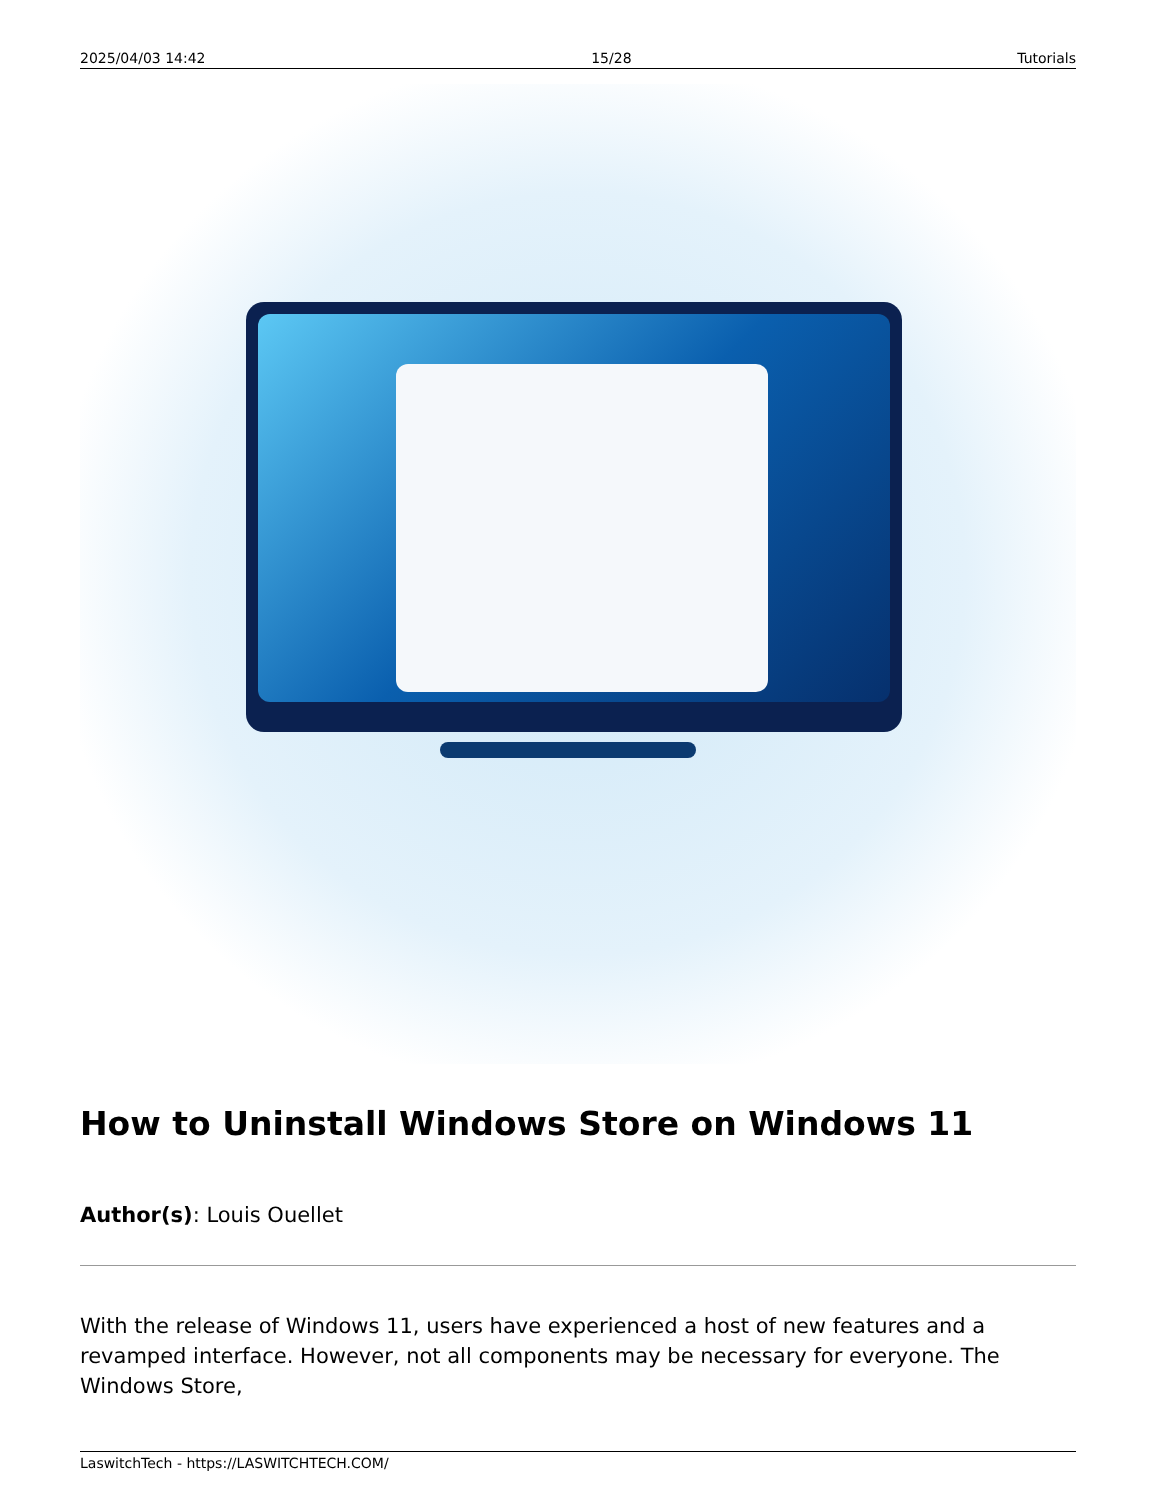2025/04/03 14:42 15/28 Tutorials
How to Uninstall Windows Store on Windows 11
Author(s): Louis Ouellet
With the release of Windows 11, users have experienced a host of new features and a revamped interface. However, not all components may be necessary for everyone. The Windows Store,
LaswitchTech - https://LASWITCHTECH.COM/